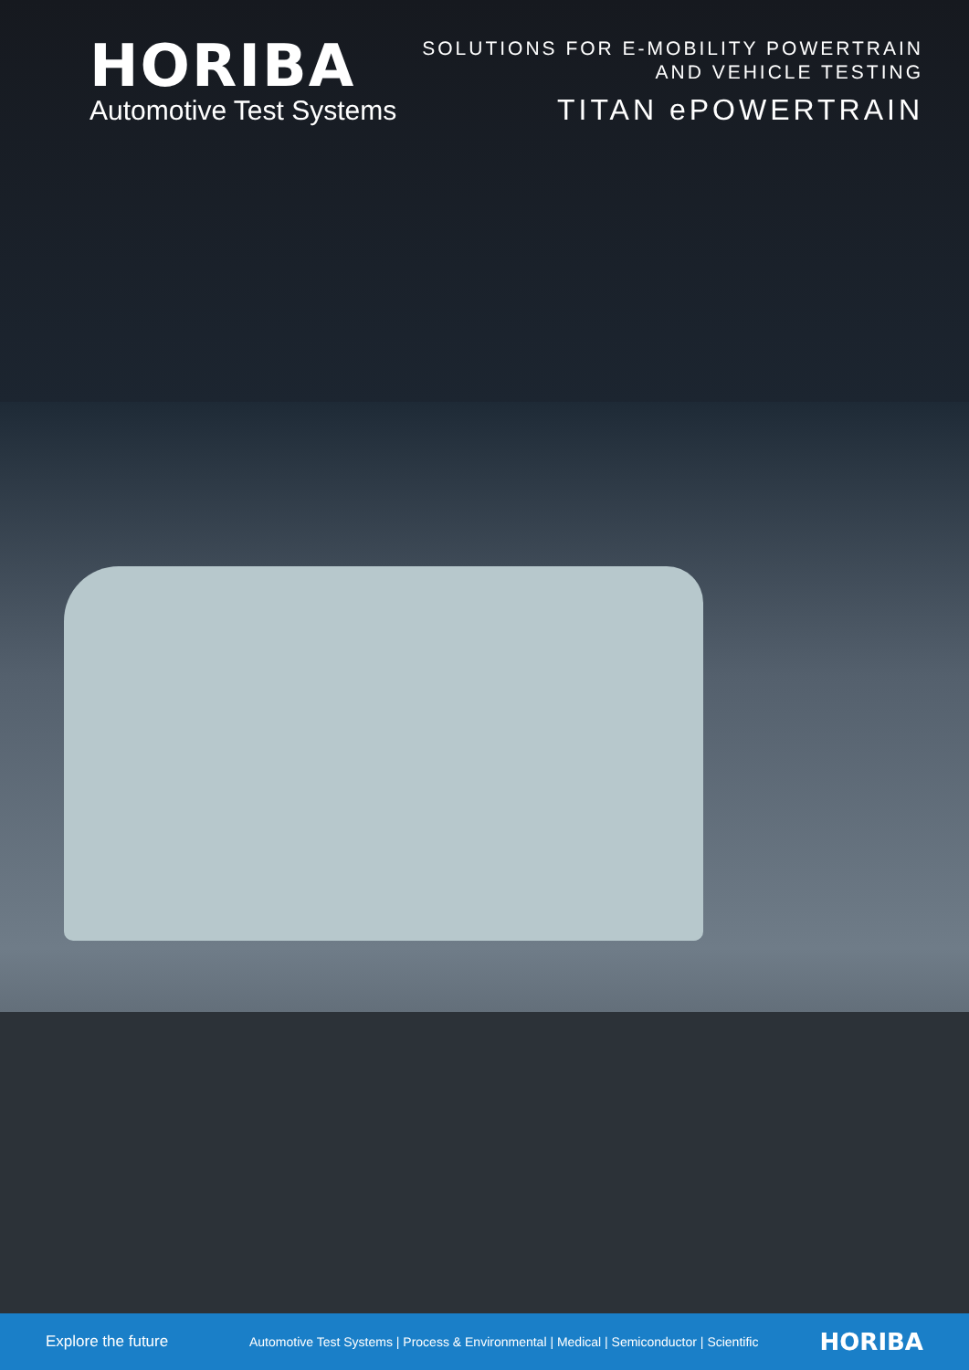HORIBA
Automotive Test Systems
SOLUTIONS FOR E-MOBILITY POWERTRAIN
AND VEHICLE TESTING
TITAN ePOWERTRAIN
Explore the future Automotive Test Systems | Process & Environmental | Medical | Semiconductor | Scientific HORIBA